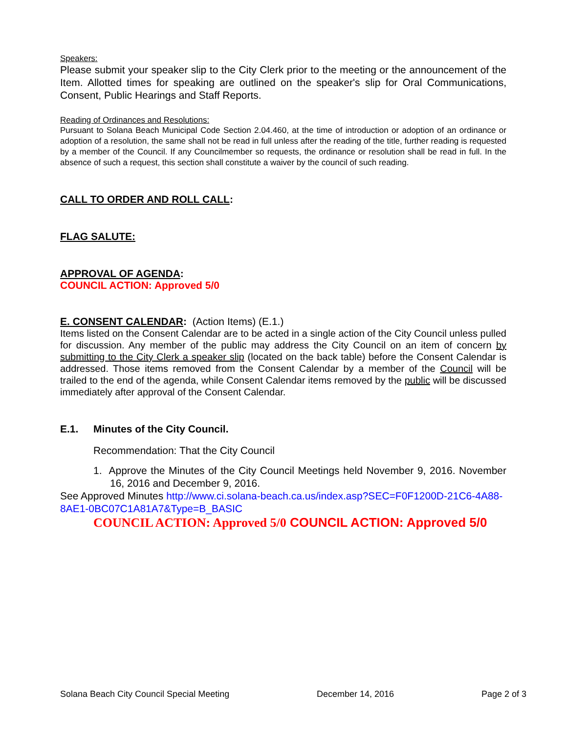Speakers:
Please submit your speaker slip to the City Clerk prior to the meeting or the announcement of the Item. Allotted times for speaking are outlined on the speaker's slip for Oral Communications, Consent, Public Hearings and Staff Reports.
Reading of Ordinances and Resolutions:
Pursuant to Solana Beach Municipal Code Section 2.04.460, at the time of introduction or adoption of an ordinance or adoption of a resolution, the same shall not be read in full unless after the reading of the title, further reading is requested by a member of the Council. If any Councilmember so requests, the ordinance or resolution shall be read in full. In the absence of such a request, this section shall constitute a waiver by the council of such reading.
CALL TO ORDER AND ROLL CALL:
FLAG SALUTE:
APPROVAL OF AGENDA:
COUNCIL ACTION: Approved 5/0
E. CONSENT CALENDAR: (Action Items) (E.1.)
Items listed on the Consent Calendar are to be acted in a single action of the City Council unless pulled for discussion. Any member of the public may address the City Council on an item of concern by submitting to the City Clerk a speaker slip (located on the back table) before the Consent Calendar is addressed. Those items removed from the Consent Calendar by a member of the Council will be trailed to the end of the agenda, while Consent Calendar items removed by the public will be discussed immediately after approval of the Consent Calendar.
E.1. Minutes of the City Council.
Recommendation: That the City Council
1. Approve the Minutes of the City Council Meetings held November 9, 2016. November 16, 2016 and December 9, 2016.
See Approved Minutes http://www.ci.solana-beach.ca.us/index.asp?SEC=F0F1200D-21C6-4A88-8AE1-0BC07C1A81A7&Type=B_BASIC
COUNCIL ACTION: Approved 5/0 COUNCIL ACTION: Approved 5/0
Solana Beach City Council Special Meeting December 14, 2016 Page 2 of 3